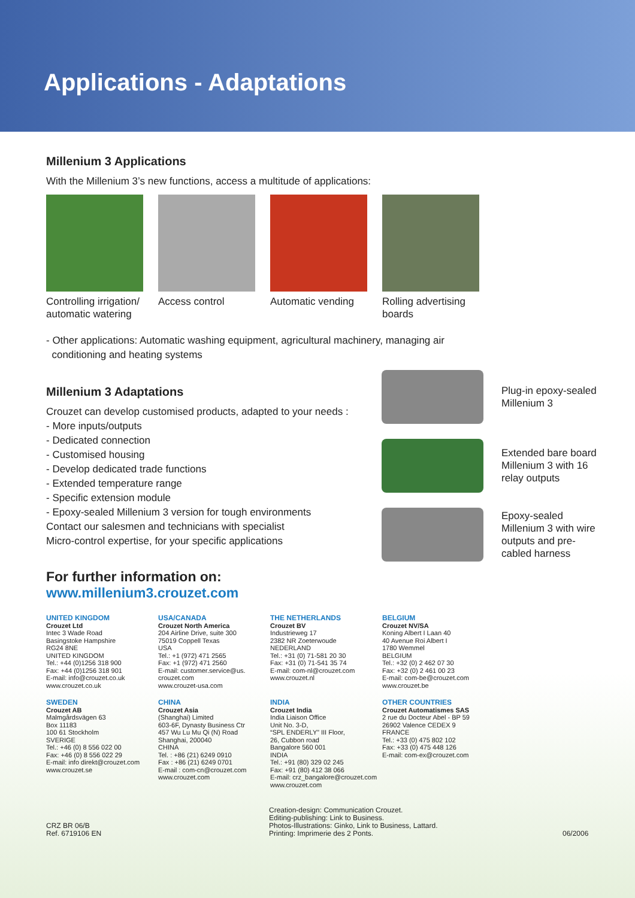Applications - Adaptations
Millenium 3 Applications
With the Millenium 3’s new functions, access a multitude of applications:
Controlling irrigation/ automatic watering
Access control Automatic vending
Rolling advertising boards
- Other applications: Automatic washing equipment, agricultural machinery, managing air
conditioning and heating systems
Millenium 3 Adaptations
Crouzet can develop customised products, adapted to your needs :
- More inputs/outputs
- Dedicated connection
- Customised housing
- Develop dedicated trade functions
- Extended temperature range
- Specific extension module
- Epoxy-sealed Millenium 3 version for tough environments
Contact our salesmen and technicians with specialist
Micro-control expertise, for your specific applications
Plug-in epoxy-sealed Millenium 3
Extended bare board Millenium 3 with 16 relay outputs
Epoxy-sealed Millenium 3 with wire outputs and pre-cabled harness
For further information on:
www.millenium3.crouzet.com
UNITED KINGDOM
Crouzet Ltd
Intec 3 Wade Road
Basingstoke Hampshire
RG24 8NE
UNITED KINGDOM
Tel.: +44 (0)1256 318 900
Fax: +44 (0)1256 318 901
E-mail: info@crouzet.co.uk
www.crouzet.co.uk
USA/CANADA
Crouzet North America
204 Airline Drive, suite 300
75019 Coppell Texas
USA
Tel.: +1 (972) 471 2565
Fax: +1 (972) 471 2560
E-mail: customer.service@us.
crouzet.com
www.crouzet-usa.com
THE NETHERLANDS
Crouzet BV
Industrieweg 17
2382 NR Zoeterwoude
NEDERLAND
Tel.: +31 (0) 71-581 20 30
Fax: +31 (0) 71-541 35 74
E-mail: com-nl@crouzet.com
www.crouzet.nl
BELGIUM
Crouzet NV/SA
Koning Albert I Laan 40
40 Avenue Roi Albert I
1780 Wemmel
BELGIUM
Tel.: +32 (0) 2 462 07 30
Fax: +32 (0) 2 461 00 23
E-mail: com-be@crouzet.com
www.crouzet.be
SWEDEN
Crouzet AB
Malmgårdsvägen 63
Box 11183
100 61 Stockholm
SVERIGE
Tel.: +46 (0) 8 556 022 00
Fax: +46 (0) 8 556 022 29
E-mail: info direkt@crouzet.com
www.crouzet.se
CHINA
Crouzet Asia
(Shanghai) Limited
603-6F, Dynasty Business Ctr
457 Wu Lu Mu Qi (N) Road
Shanghai, 200040
CHINA
Tel. : +86 (21) 6249 0910
Fax : +86 (21) 6249 0701
E-mail : com-cn@crouzet.com
www.crouzet.com
INDIA
Crouzet India
India Liaison Office
Unit No. 3-D,
“SPL ENDERLY” III Floor,
26, Cubbon road
Bangalore 560 001
INDIA
Tel.: +91 (80) 329 02 245
Fax: +91 (80) 412 38 066
E-mail: crz_bangalore@crouzet.com
www.crouzet.com
OTHER COUNTRIES
Crouzet Automatismes SAS
2 rue du Docteur Abel - BP 59
26902 Valence CEDEX 9
FRANCE
Tel.: +33 (0) 475 802 102
Fax: +33 (0) 475 448 126
E-mail: com-ex@crouzet.com
CRZ BR 06/B
Ref. 6719106 EN
Creation-design: Communication Crouzet.
Editing-publishing: Link to Business.
Photos-Illustrations: Ginko, Link to Business, Lattard.
Printing: Imprimerie des 2 Ponts.
06/2006